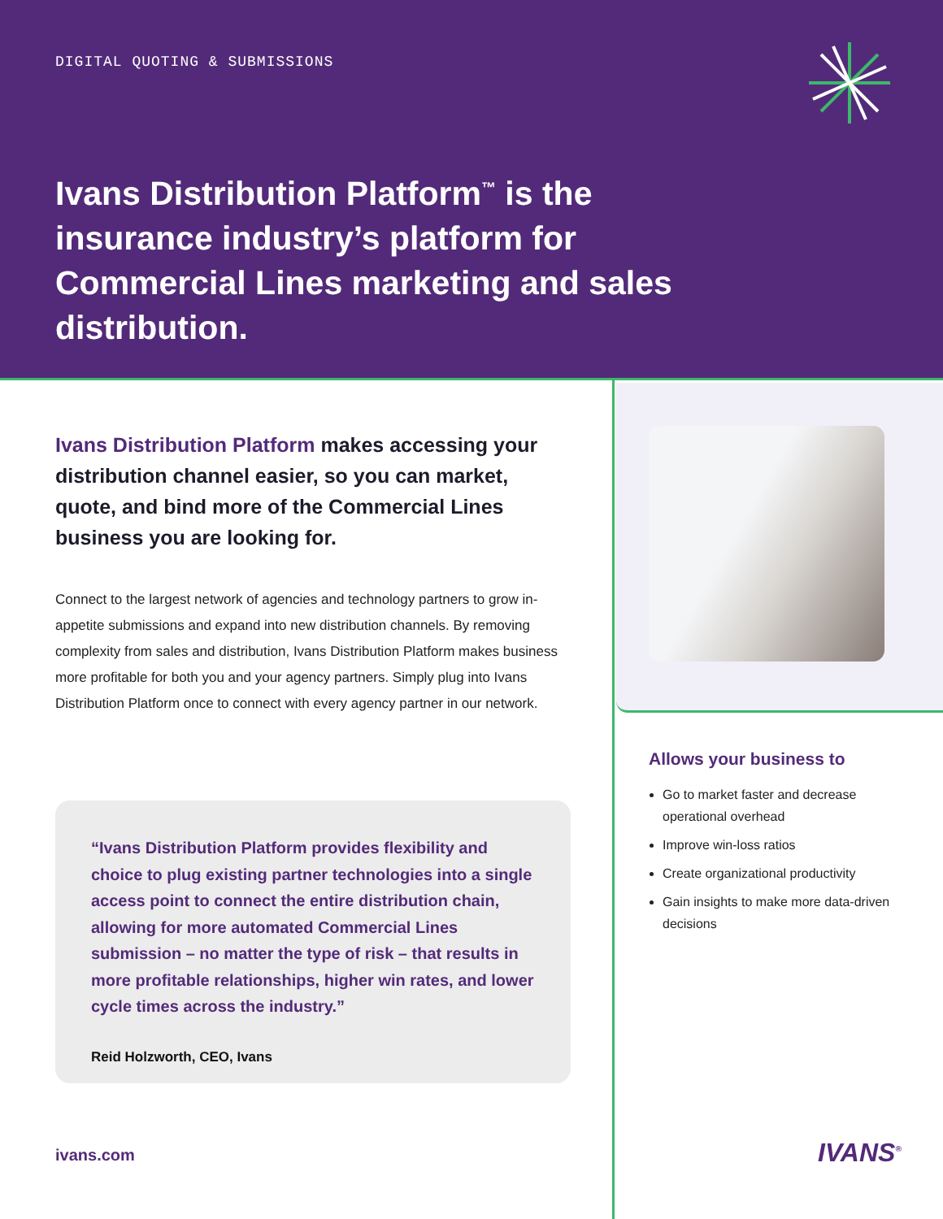DIGITAL QUOTING & SUBMISSIONS
Ivans Distribution Platform<sup>™</sup> is the insurance industry’s platform for Commercial Lines marketing and sales distribution.
Ivans Distribution Platform makes accessing your distribution channel easier, so you can market, quote, and bind more of the Commercial Lines business you are looking for.
Connect to the largest network of agencies and technology partners to grow in-appetite submissions and expand into new distribution channels. By removing complexity from sales and distribution, Ivans Distribution Platform makes business more profitable for both you and your agency partners. Simply plug into Ivans Distribution Platform once to connect with every agency partner in our network.
“Ivans Distribution Platform provides flexibility and choice to plug existing partner technologies into a single access point to connect the entire distribution chain, allowing for more automated Commercial Lines submission – no matter the type of risk – that results in more profitable relationships, higher win rates, and lower cycle times across the industry.”
Reid Holzworth, CEO, Ivans
Allows your business to
Go to market faster and decrease operational overhead
Improve win-loss ratios
Create organizational productivity
Gain insights to make more data-driven decisions
ivans.com IVANS<sup>®</sup>